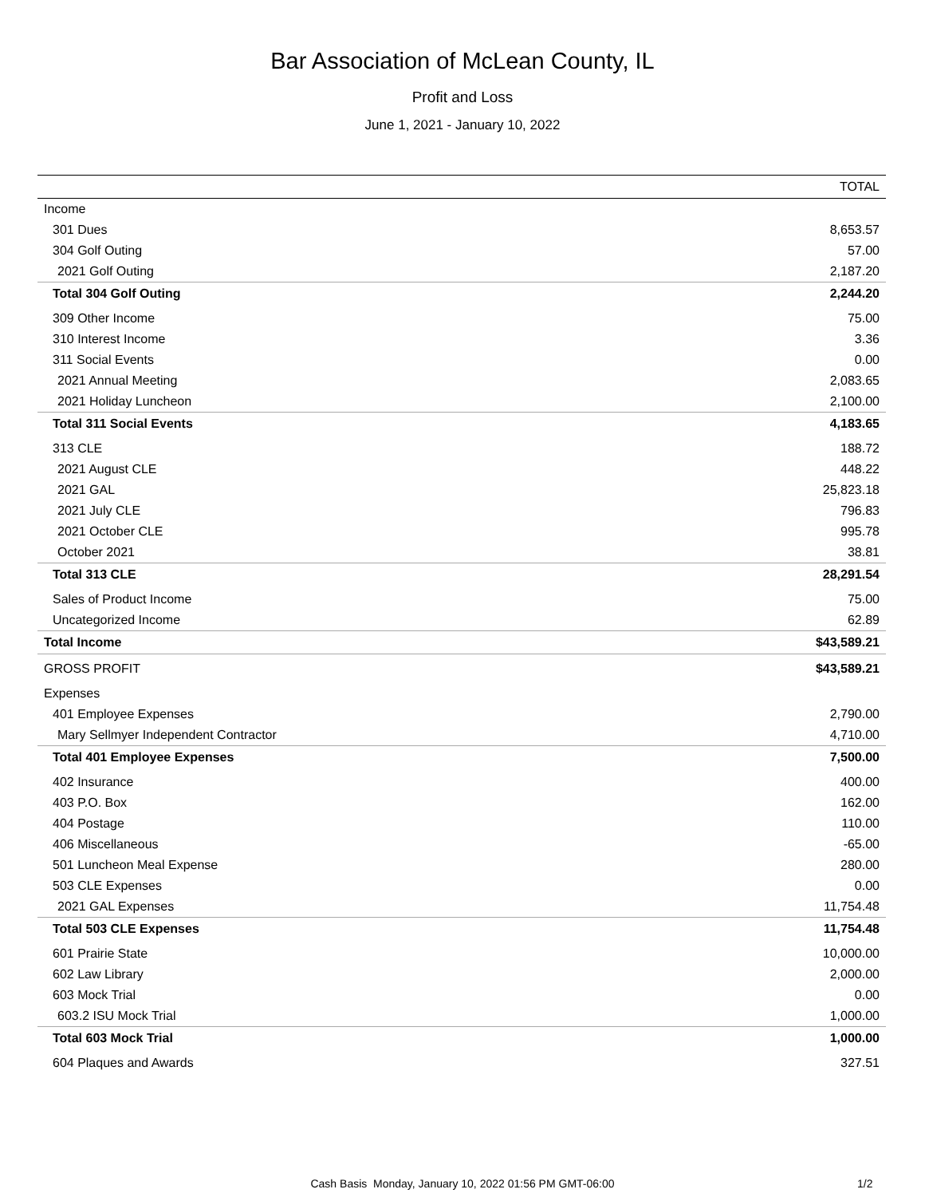Bar Association of McLean County, IL
Profit and Loss
June 1, 2021 - January 10, 2022
| | TOTAL |
| --- | --- |
| Income | |
| 301 Dues | 8,653.57 |
| 304 Golf Outing | 57.00 |
| 2021 Golf Outing | 2,187.20 |
| Total 304 Golf Outing | 2,244.20 |
| 309 Other Income | 75.00 |
| 310 Interest Income | 3.36 |
| 311 Social Events | 0.00 |
| 2021 Annual Meeting | 2,083.65 |
| 2021 Holiday Luncheon | 2,100.00 |
| Total 311 Social Events | 4,183.65 |
| 313 CLE | 188.72 |
| 2021 August CLE | 448.22 |
| 2021 GAL | 25,823.18 |
| 2021 July CLE | 796.83 |
| 2021 October CLE | 995.78 |
| October 2021 | 38.81 |
| Total 313 CLE | 28,291.54 |
| Sales of Product Income | 75.00 |
| Uncategorized Income | 62.89 |
| Total Income | $43,589.21 |
| GROSS PROFIT | $43,589.21 |
| Expenses | |
| 401 Employee Expenses | 2,790.00 |
| Mary Sellmyer Independent Contractor | 4,710.00 |
| Total 401 Employee Expenses | 7,500.00 |
| 402 Insurance | 400.00 |
| 403 P.O. Box | 162.00 |
| 404 Postage | 110.00 |
| 406 Miscellaneous | -65.00 |
| 501 Luncheon Meal Expense | 280.00 |
| 503 CLE Expenses | 0.00 |
| 2021 GAL Expenses | 11,754.48 |
| Total 503 CLE Expenses | 11,754.48 |
| 601 Prairie State | 10,000.00 |
| 602 Law Library | 2,000.00 |
| 603 Mock Trial | 0.00 |
| 603.2 ISU Mock Trial | 1,000.00 |
| Total 603 Mock Trial | 1,000.00 |
| 604 Plaques and Awards | 327.51 |
Cash Basis Monday, January 10, 2022 01:56 PM GMT-06:00 1/2